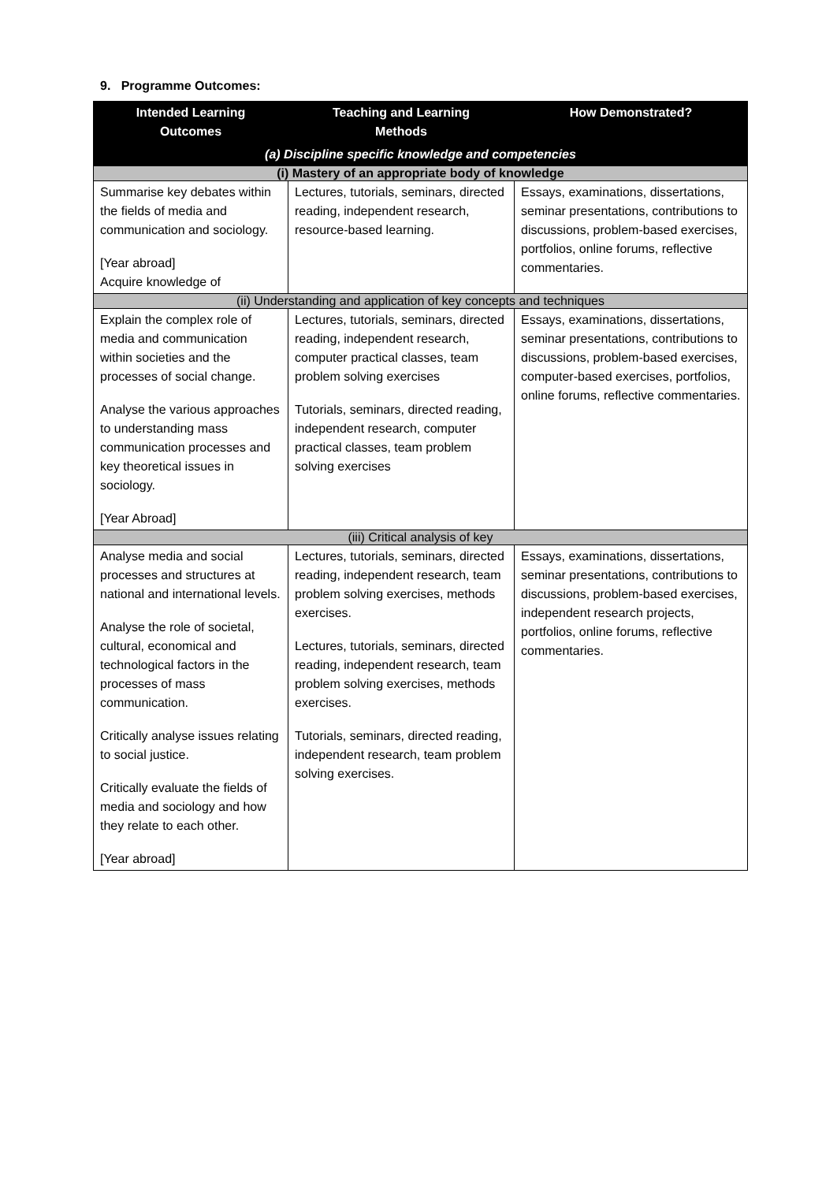9. Programme Outcomes:
| Intended Learning Outcomes | Teaching and Learning Methods | How Demonstrated? |
| --- | --- | --- |
| (a) Discipline specific knowledge and competencies | | |
| (i) Mastery of an appropriate body of knowledge | | |
| Summarise key debates within the fields of media and communication and sociology. [Year abroad] Acquire knowledge of | Lectures, tutorials, seminars, directed reading, independent research, resource-based learning. | Essays, examinations, dissertations, seminar presentations, contributions to discussions, problem-based exercises, portfolios, online forums, reflective commentaries. |
| (ii) Understanding and application of key concepts and techniques | | |
| Explain the complex role of media and communication within societies and the processes of social change. Analyse the various approaches to understanding mass communication processes and key theoretical issues in sociology. [Year Abroad] | Lectures, tutorials, seminars, directed reading, independent research, computer practical classes, team problem solving exercises Tutorials, seminars, directed reading, independent research, computer practical classes, team problem solving exercises | Essays, examinations, dissertations, seminar presentations, contributions to discussions, problem-based exercises, computer-based exercises, portfolios, online forums, reflective commentaries. |
| (iii) Critical analysis of key | | |
| Analyse media and social processes and structures at national and international levels. Analyse the role of societal, cultural, economical and technological factors in the processes of mass communication. Critically analyse issues relating to social justice. Critically evaluate the fields of media and sociology and how they relate to each other. [Year abroad] | Lectures, tutorials, seminars, directed reading, independent research, team problem solving exercises, methods exercises. Lectures, tutorials, seminars, directed reading, independent research, team problem solving exercises, methods exercises. Tutorials, seminars, directed reading, independent research, team problem solving exercises. | Essays, examinations, dissertations, seminar presentations, contributions to discussions, problem-based exercises, independent research projects, portfolios, online forums, reflective commentaries. |